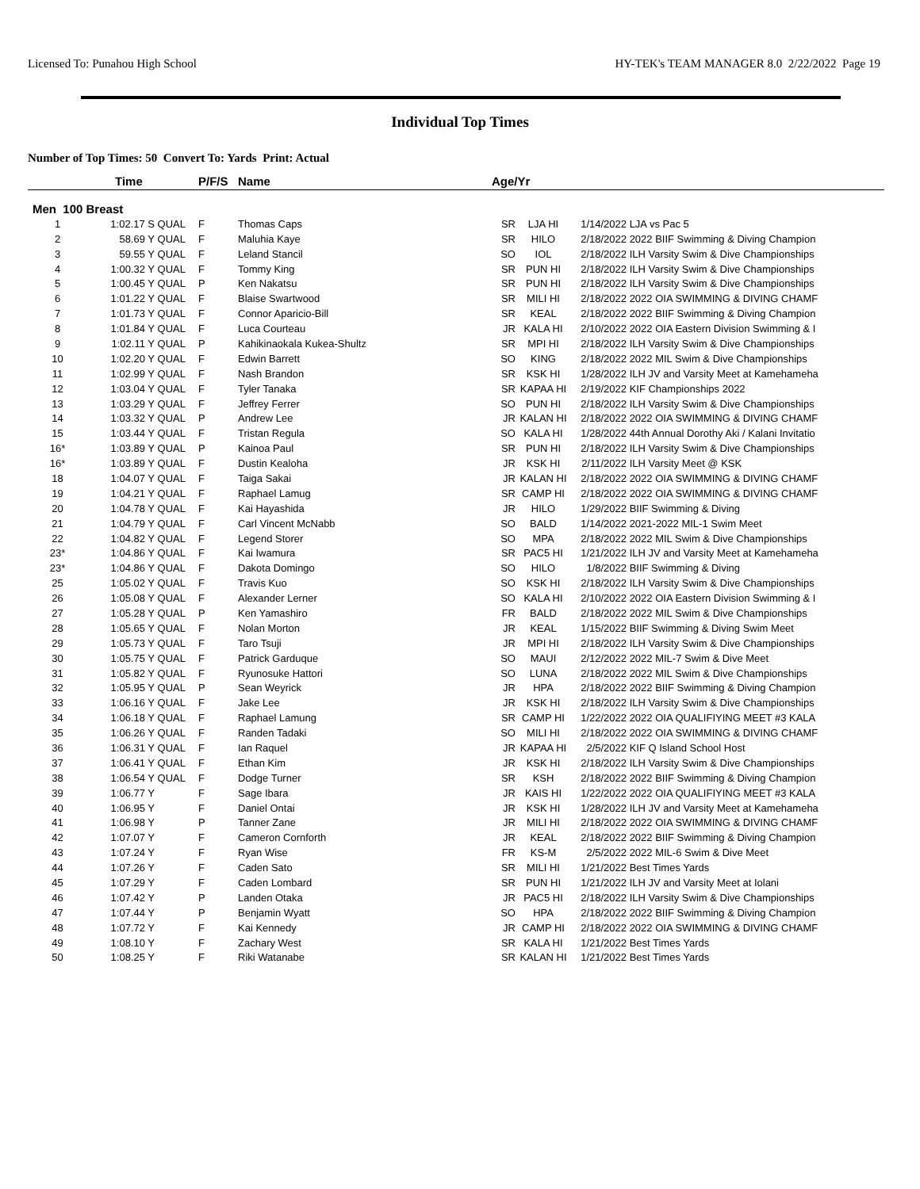Licensed To: Punahou High School HY-TEK's TEAM MANAGER 8.0 2/22/2022 Page 19
Individual Top Times
Number of Top Times: 50 Convert To: Yards Print: Actual
| | Time | | P/F/S | Name | Age/Yr | | | | |
| --- | --- | --- | --- | --- | --- | --- | --- | --- | --- |
| Men 100 Breast | | | | | | | | | |
| 1 | 1:02.17 S | QUAL | F | Thomas Caps | SR | LJA HI | 1/14/2022 | LJA vs Pac 5 | |
| 2 | 58.69 Y | QUAL | F | Maluhia Kaye | SR | HILO | 2/18/2022 | 2022 BIIF Swimming & Diving Champion | |
| 3 | 59.55 Y | QUAL | F | Leland Stancil | SO | IOL | 2/18/2022 | ILH Varsity Swim & Dive Championships | |
| 4 | 1:00.32 Y | QUAL | F | Tommy King | SR | PUN HI | 2/18/2022 | ILH Varsity Swim & Dive Championships | |
| 5 | 1:00.45 Y | QUAL | P | Ken Nakatsu | SR | PUN HI | 2/18/2022 | ILH Varsity Swim & Dive Championships | |
| 6 | 1:01.22 Y | QUAL | F | Blaise Swartwood | SR | MILI HI | 2/18/2022 | 2022 OIA SWIMMING & DIVING CHAMF | |
| 7 | 1:01.73 Y | QUAL | F | Connor Aparicio-Bill | SR | KEAL | 2/18/2022 | 2022 BIIF Swimming & Diving Champion | |
| 8 | 1:01.84 Y | QUAL | F | Luca Courteau | JR | KALA HI | 2/10/2022 | 2022 OIA Eastern Division Swimming & I | |
| 9 | 1:02.11 Y | QUAL | P | Kahikinaokala Kukea-Shultz | SR | MPI HI | 2/18/2022 | ILH Varsity Swim & Dive Championships | |
| 10 | 1:02.20 Y | QUAL | F | Edwin Barrett | SO | KING | 2/18/2022 | 2022 MIL Swim & Dive Championships | |
| 11 | 1:02.99 Y | QUAL | F | Nash Brandon | SR | KSK HI | 1/28/2022 | ILH JV and Varsity Meet at Kamehameha | |
| 12 | 1:03.04 Y | QUAL | F | Tyler Tanaka | SR | KAPAA HI | 2/19/2022 | KIF Championships 2022 | |
| 13 | 1:03.29 Y | QUAL | F | Jeffrey Ferrer | SO | PUN HI | 2/18/2022 | ILH Varsity Swim & Dive Championships | |
| 14 | 1:03.32 Y | QUAL | P | Andrew Lee | JR | KALAN HI | 2/18/2022 | 2022 OIA SWIMMING & DIVING CHAMF | |
| 15 | 1:03.44 Y | QUAL | F | Tristan Regula | SO | KALA HI | 1/28/2022 | 44th Annual Dorothy Aki / Kalani Invitatio | |
| 16* | 1:03.89 Y | QUAL | P | Kainoa Paul | SR | PUN HI | 2/18/2022 | ILH Varsity Swim & Dive Championships | |
| 16* | 1:03.89 Y | QUAL | F | Dustin Kealoha | JR | KSK HI | 2/11/2022 | ILH Varsity Meet @ KSK | |
| 18 | 1:04.07 Y | QUAL | F | Taiga Sakai | JR | KALAN HI | 2/18/2022 | 2022 OIA SWIMMING & DIVING CHAMF | |
| 19 | 1:04.21 Y | QUAL | F | Raphael Lamug | SR | CAMP HI | 2/18/2022 | 2022 OIA SWIMMING & DIVING CHAMF | |
| 20 | 1:04.78 Y | QUAL | F | Kai Hayashida | JR | HILO | 1/29/2022 | BIIF Swimming & Diving | |
| 21 | 1:04.79 Y | QUAL | F | Carl Vincent McNabb | SO | BALD | 1/14/2022 | 2021-2022 MIL-1 Swim Meet | |
| 22 | 1:04.82 Y | QUAL | F | Legend Storer | SO | MPA | 2/18/2022 | 2022 MIL Swim & Dive Championships | |
| 23* | 1:04.86 Y | QUAL | F | Kai Iwamura | SR | PAC5 HI | 1/21/2022 | ILH JV and Varsity Meet at Kamehameha | |
| 23* | 1:04.86 Y | QUAL | F | Dakota Domingo | SO | HILO | 1/8/2022 | BIIF Swimming & Diving | |
| 25 | 1:05.02 Y | QUAL | F | Travis Kuo | SO | KSK HI | 2/18/2022 | ILH Varsity Swim & Dive Championships | |
| 26 | 1:05.08 Y | QUAL | F | Alexander Lerner | SO | KALA HI | 2/10/2022 | 2022 OIA Eastern Division Swimming & I | |
| 27 | 1:05.28 Y | QUAL | P | Ken Yamashiro | FR | BALD | 2/18/2022 | 2022 MIL Swim & Dive Championships | |
| 28 | 1:05.65 Y | QUAL | F | Nolan Morton | JR | KEAL | 1/15/2022 | BIIF Swimming & Diving Swim Meet | |
| 29 | 1:05.73 Y | QUAL | F | Taro Tsuji | JR | MPI HI | 2/18/2022 | ILH Varsity Swim & Dive Championships | |
| 30 | 1:05.75 Y | QUAL | F | Patrick Garduque | SO | MAUI | 2/12/2022 | 2022 MIL-7 Swim & Dive Meet | |
| 31 | 1:05.82 Y | QUAL | F | Ryunosuke Hattori | SO | LUNA | 2/18/2022 | 2022 MIL Swim & Dive Championships | |
| 32 | 1:05.95 Y | QUAL | P | Sean Weyrick | JR | HPA | 2/18/2022 | 2022 BIIF Swimming & Diving Champion | |
| 33 | 1:06.16 Y | QUAL | F | Jake Lee | JR | KSK HI | 2/18/2022 | ILH Varsity Swim & Dive Championships | |
| 34 | 1:06.18 Y | QUAL | F | Raphael Lamung | SR | CAMP HI | 1/22/2022 | 2022 OIA QUALIFIYING MEET #3 KALA | |
| 35 | 1:06.26 Y | QUAL | F | Randen Tadaki | SO | MILI HI | 2/18/2022 | 2022 OIA SWIMMING & DIVING CHAMF | |
| 36 | 1:06.31 Y | QUAL | F | Ian Raquel | JR | KAPAA HI | 2/5/2022 | KIF Q Island School Host | |
| 37 | 1:06.41 Y | QUAL | F | Ethan Kim | JR | KSK HI | 2/18/2022 | ILH Varsity Swim & Dive Championships | |
| 38 | 1:06.54 Y | QUAL | F | Dodge Turner | SR | KSH | 2/18/2022 | 2022 BIIF Swimming & Diving Champion | |
| 39 | 1:06.77 Y | | F | Sage Ibara | JR | KAIS HI | 1/22/2022 | 2022 OIA QUALIFIYING MEET #3 KALA | |
| 40 | 1:06.95 Y | | F | Daniel Ontai | JR | KSK HI | 1/28/2022 | ILH JV and Varsity Meet at Kamehameha | |
| 41 | 1:06.98 Y | | P | Tanner Zane | JR | MILI HI | 2/18/2022 | 2022 OIA SWIMMING & DIVING CHAMF | |
| 42 | 1:07.07 Y | | F | Cameron Cornforth | JR | KEAL | 2/18/2022 | 2022 BIIF Swimming & Diving Champion | |
| 43 | 1:07.24 Y | | F | Ryan Wise | FR | KS-M | 2/5/2022 | 2022 MIL-6 Swim & Dive Meet | |
| 44 | 1:07.26 Y | | F | Caden Sato | SR | MILI HI | 1/21/2022 | Best Times Yards | |
| 45 | 1:07.29 Y | | F | Caden Lombard | SR | PUN HI | 1/21/2022 | ILH JV and Varsity Meet at Iolani | |
| 46 | 1:07.42 Y | | P | Landen Otaka | JR | PAC5 HI | 2/18/2022 | ILH Varsity Swim & Dive Championships | |
| 47 | 1:07.44 Y | | P | Benjamin Wyatt | SO | HPA | 2/18/2022 | 2022 BIIF Swimming & Diving Champion | |
| 48 | 1:07.72 Y | | F | Kai Kennedy | JR | CAMP HI | 2/18/2022 | 2022 OIA SWIMMING & DIVING CHAMF | |
| 49 | 1:08.10 Y | | F | Zachary West | SR | KALA HI | 1/21/2022 | Best Times Yards | |
| 50 | 1:08.25 Y | | F | Riki Watanabe | SR | KALAN HI | 1/21/2022 | Best Times Yards | |